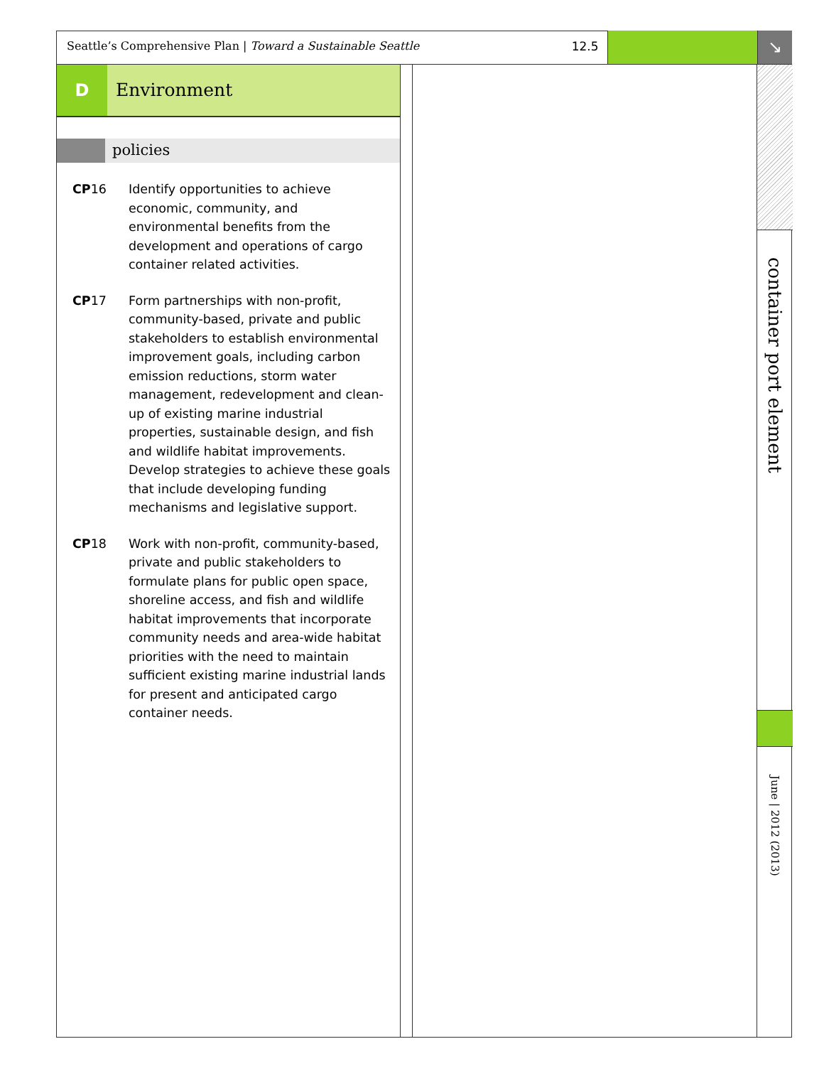Seattle’s Comprehensive Plan | Toward a Sustainable Seattle 12.5
↘
D Environment
policies
CP16 Identify opportunities to achieve economic, community, and environmental benefits from the development and operations of cargo container related activities.
CP17 Form partnerships with non-profit, community-based, private and public stakeholders to establish environmental improvement goals, including carbon emission reductions, storm water management, redevelopment and clean-up of existing marine industrial properties, sustainable design, and fish and wildlife habitat improvements. Develop strategies to achieve these goals that include developing funding mechanisms and legislative support.
CP18 Work with non-profit, community-based, private and public stakeholders to formulate plans for public open space, shoreline access, and fish and wildlife habitat improvements that incorporate community needs and area-wide habitat priorities with the need to maintain sufficient existing marine industrial lands for present and anticipated cargo container needs.
container port element
June | 2012 (2013)